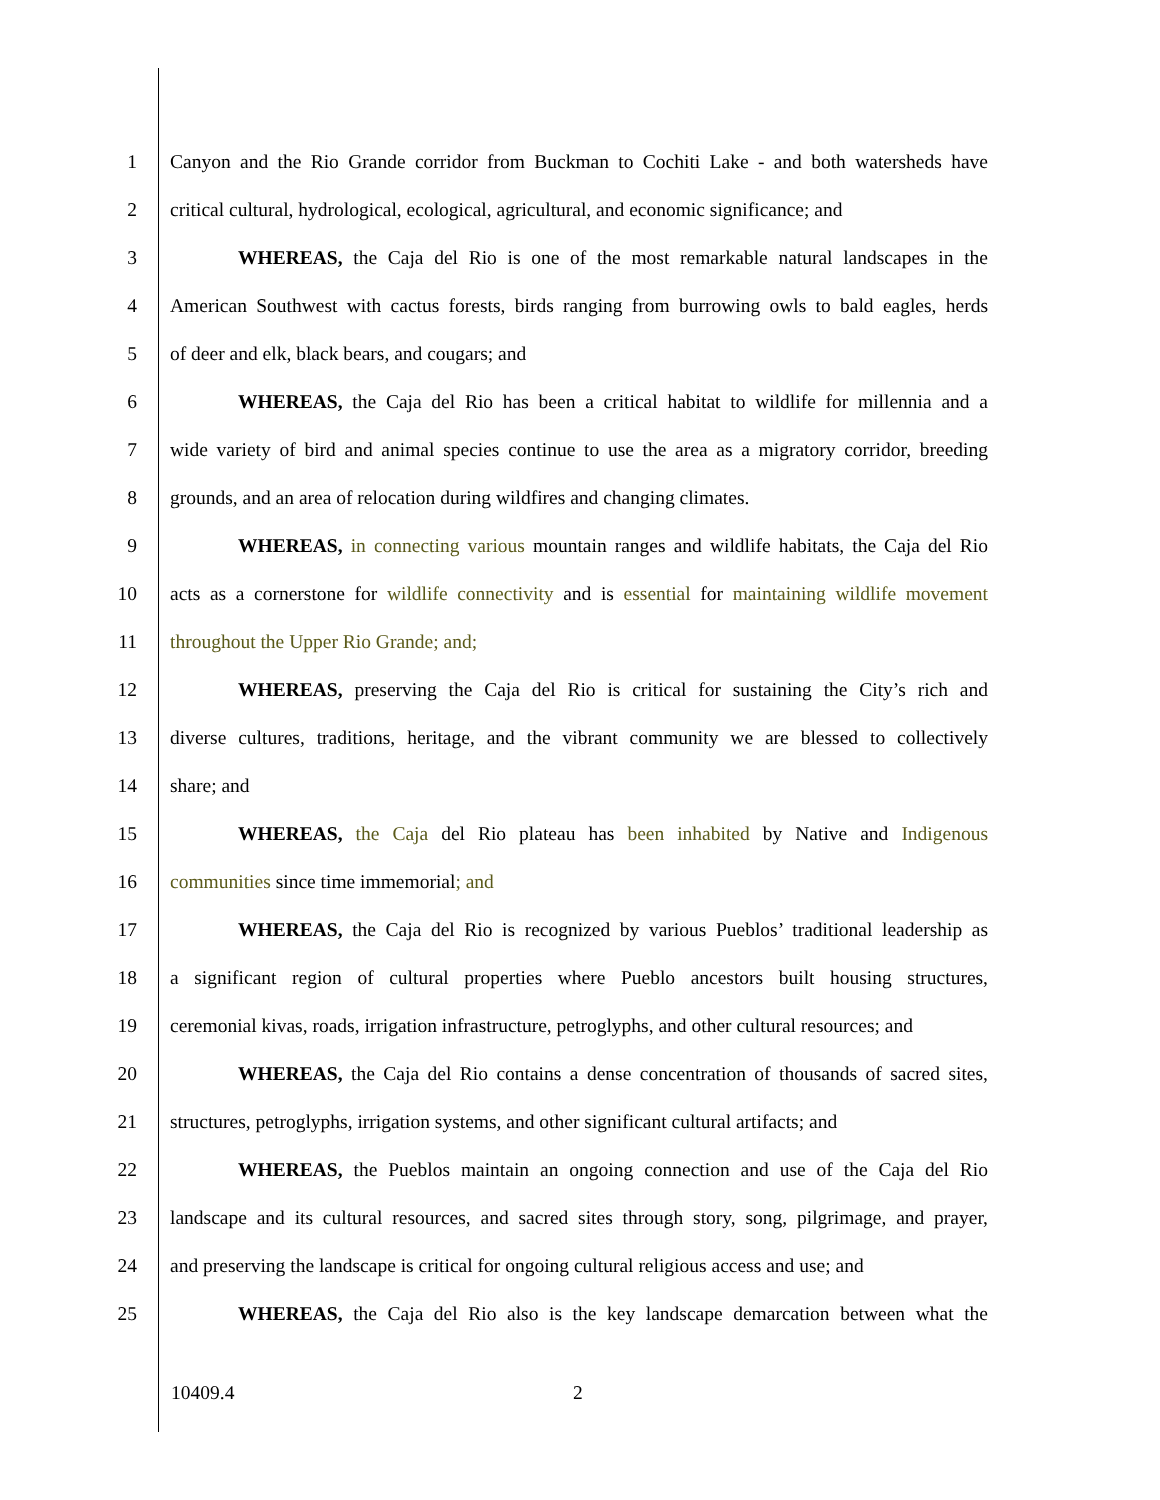1 Canyon and the Rio Grande corridor from Buckman to Cochiti Lake - and both watersheds have
2 critical cultural, hydrological, ecological, agricultural, and economic significance; and
3 WHEREAS, the Caja del Rio is one of the most remarkable natural landscapes in the
4 American Southwest with cactus forests, birds ranging from burrowing owls to bald eagles, herds
5 of deer and elk, black bears, and cougars; and
6 WHEREAS, the Caja del Rio has been a critical habitat to wildlife for millennia and a
7 wide variety of bird and animal species continue to use the area as a migratory corridor, breeding
8 grounds, and an area of relocation during wildfires and changing climates.
9 WHEREAS, in connecting various mountain ranges and wildlife habitats, the Caja del Rio
10 acts as a cornerstone for wildlife connectivity and is essential for maintaining wildlife movement
11 throughout the Upper Rio Grande; and;
12 WHEREAS, preserving the Caja del Rio is critical for sustaining the City’s rich and
13 diverse cultures, traditions, heritage, and the vibrant community we are blessed to collectively
14 share; and
15 WHEREAS, the Caja del Rio plateau has been inhabited by Native and Indigenous
16 communities since time immemorial; and
17 WHEREAS, the Caja del Rio is recognized by various Pueblos’ traditional leadership as
18 a significant region of cultural properties where Pueblo ancestors built housing structures,
19 ceremonial kivas, roads, irrigation infrastructure, petroglyphs, and other cultural resources; and
20 WHEREAS, the Caja del Rio contains a dense concentration of thousands of sacred sites,
21 structures, petroglyphs, irrigation systems, and other significant cultural artifacts; and
22 WHEREAS, the Pueblos maintain an ongoing connection and use of the Caja del Rio
23 landscape and its cultural resources, and sacred sites through story, song, pilgrimage, and prayer,
24 and preserving the landscape is critical for ongoing cultural religious access and use; and
25 WHEREAS, the Caja del Rio also is the key landscape demarcation between what the
10409.4 2